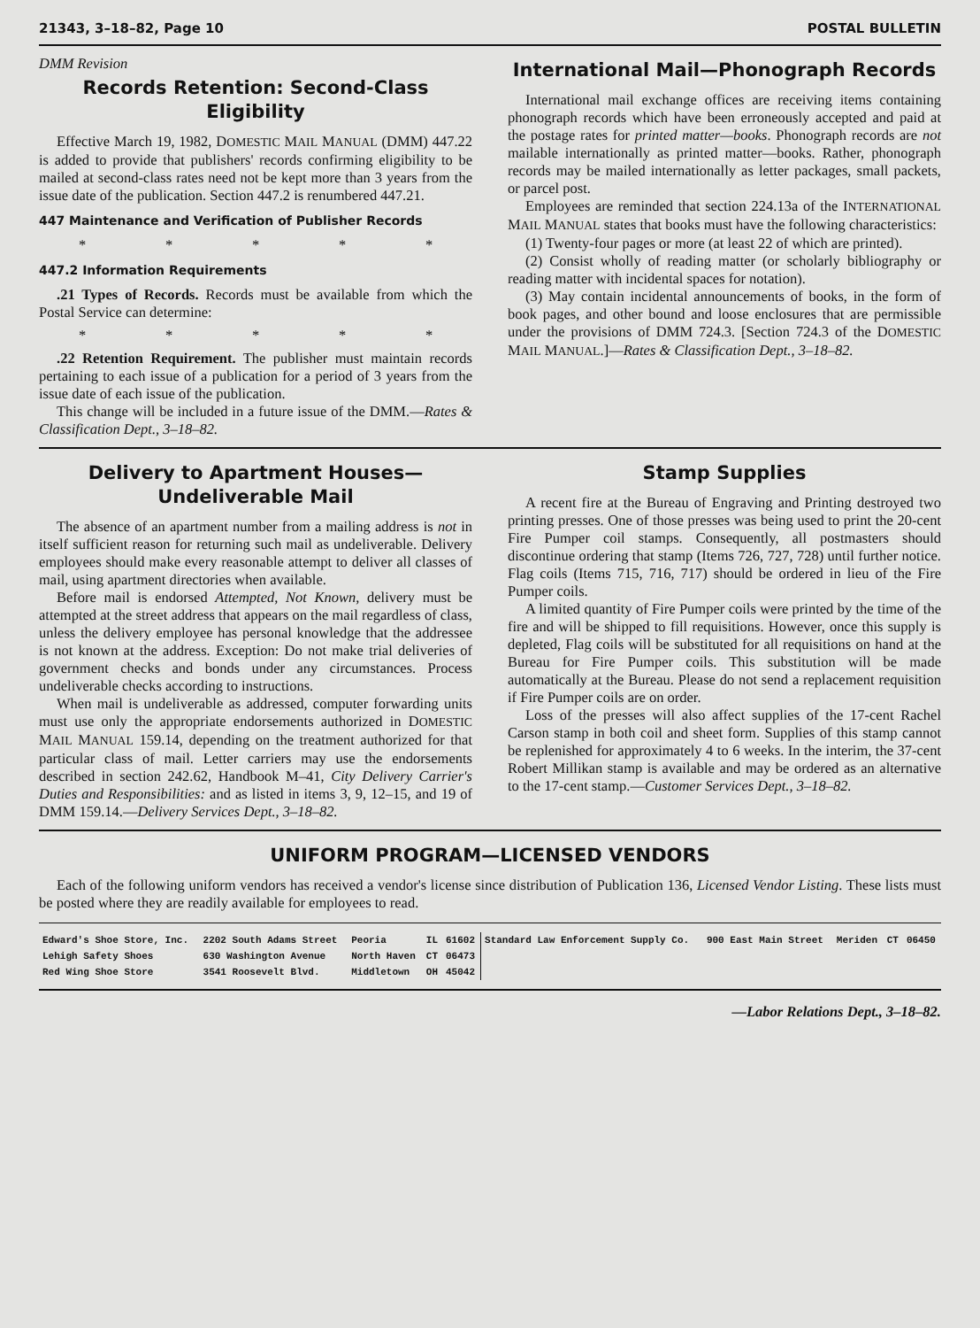21343, 3–18–82, Page 10 POSTAL BULLETIN
DMM Revision
Records Retention: Second-Class Eligibility
Effective March 19, 1982, DOMESTIC MAIL MANUAL (DMM) 447.22 is added to provide that publishers' records confirming eligibility to be mailed at second-class rates need not be kept more than 3 years from the issue date of the publication. Section 447.2 is renumbered 447.21.
447 Maintenance and Verification of Publisher Records
* * * * *
447.2 Information Requirements
.21 Types of Records. Records must be available from which the Postal Service can determine:
* * * * *
.22 Retention Requirement. The publisher must maintain records pertaining to each issue of a publication for a period of 3 years from the issue date of each issue of the publication.
This change will be included in a future issue of the DMM.—Rates & Classification Dept., 3–18–82.
International Mail—Phonograph Records
International mail exchange offices are receiving items containing phonograph records which have been erroneously accepted and paid at the postage rates for printed matter—books. Phonograph records are not mailable internationally as printed matter—books. Rather, phonograph records may be mailed internationally as letter packages, small packets, or parcel post.
Employees are reminded that section 224.13a of the INTERNATIONAL MAIL MANUAL states that books must have the following characteristics:
(1) Twenty-four pages or more (at least 22 of which are printed).
(2) Consist wholly of reading matter (or scholarly bibliography or reading matter with incidental spaces for notation).
(3) May contain incidental announcements of books, in the form of book pages, and other bound and loose enclosures that are permissible under the provisions of DMM 724.3. [Section 724.3 of the DOMESTIC MAIL MANUAL.]—Rates & Classification Dept., 3–18–82.
Delivery to Apartment Houses— Undeliverable Mail
The absence of an apartment number from a mailing address is not in itself sufficient reason for returning such mail as undeliverable. Delivery employees should make every reasonable attempt to deliver all classes of mail, using apartment directories when available.
Before mail is endorsed Attempted, Not Known, delivery must be attempted at the street address that appears on the mail regardless of class, unless the delivery employee has personal knowledge that the addressee is not known at the address. Exception: Do not make trial deliveries of government checks and bonds under any circumstances. Process undeliverable checks according to instructions.
When mail is undeliverable as addressed, computer forwarding units must use only the appropriate endorsements authorized in DOMESTIC MAIL MANUAL 159.14, depending on the treatment authorized for that particular class of mail. Letter carriers may use the endorsements described in section 242.62, Handbook M–41, City Delivery Carrier's Duties and Responsibilities: and as listed in items 3, 9, 12–15, and 19 of DMM 159.14.—Delivery Services Dept., 3–18–82.
Stamp Supplies
A recent fire at the Bureau of Engraving and Printing destroyed two printing presses. One of those presses was being used to print the 20-cent Fire Pumper coil stamps. Consequently, all postmasters should discontinue ordering that stamp (Items 726, 727, 728) until further notice. Flag coils (Items 715, 716, 717) should be ordered in lieu of the Fire Pumper coils.
A limited quantity of Fire Pumper coils were printed by the time of the fire and will be shipped to fill requisitions. However, once this supply is depleted, Flag coils will be substituted for all requisitions on hand at the Bureau for Fire Pumper coils. This substitution will be made automatically at the Bureau. Please do not send a replacement requisition if Fire Pumper coils are on order.
Loss of the presses will also affect supplies of the 17-cent Rachel Carson stamp in both coil and sheet form. Supplies of this stamp cannot be replenished for approximately 4 to 6 weeks. In the interim, the 37-cent Robert Millikan stamp is available and may be ordered as an alternative to the 17-cent stamp.—Customer Services Dept., 3–18–82.
UNIFORM PROGRAM—LICENSED VENDORS
Each of the following uniform vendors has received a vendor's license since distribution of Publication 136, Licensed Vendor Listing. These lists must be posted where they are readily available for employees to read.
| Edward's Shoe Store, Inc. | 2202 South Adams Street | Peoria | IL | 61602 | Standard Law Enforcement Supply Co. | 900 East Main Street | Meriden | CT | 06450 |
| Lehigh Safety Shoes | 630 Washington Avenue | North Haven | CT | 06473 | | | | | |
| Red Wing Shoe Store | 3541 Roosevelt Blvd. | Middletown | OH | 45042 | | | | | |
—Labor Relations Dept., 3–18–82.